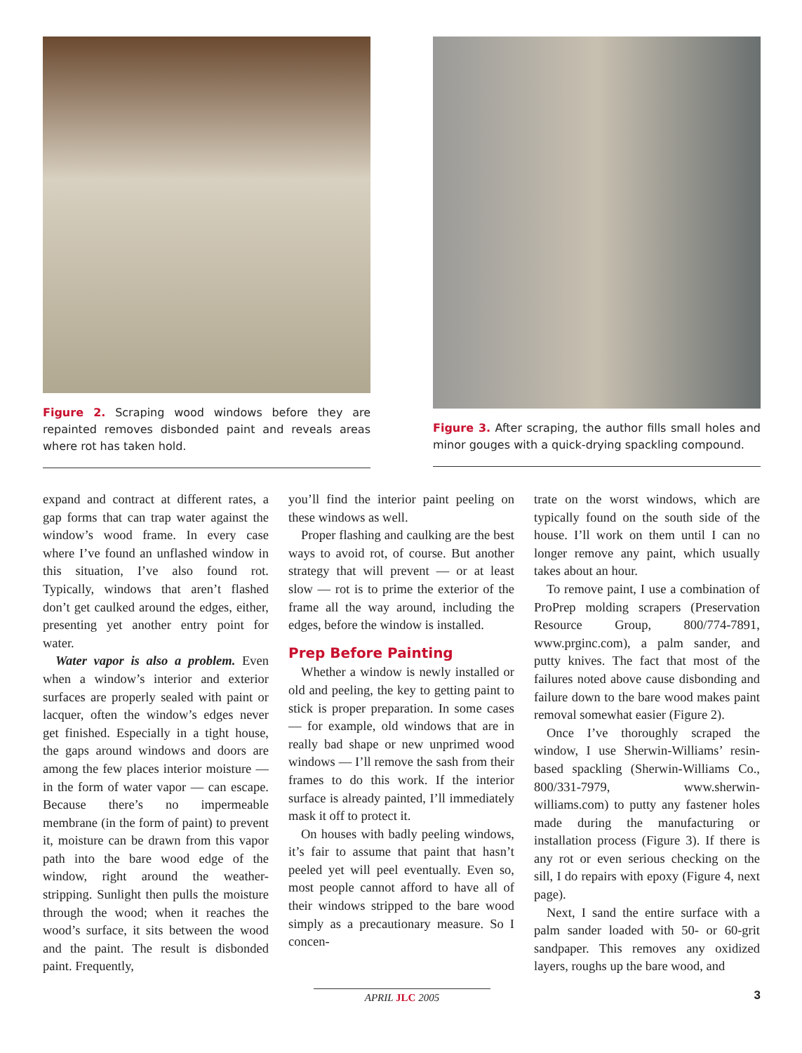Figure 2. Scraping wood windows before they are repainted removes disbonded paint and reveals areas where rot has taken hold.
Figure 3. After scraping, the author fills small holes and minor gouges with a quick-drying spackling compound.
expand and contract at different rates, a gap forms that can trap water against the window’s wood frame. In every case where I’ve found an unflashed window in this situation, I’ve also found rot. Typically, windows that aren’t flashed don’t get caulked around the edges, either, presenting yet another entry point for water.
Water vapor is also a problem. Even when a window’s interior and exterior surfaces are properly sealed with paint or lacquer, often the window’s edges never get finished. Especially in a tight house, the gaps around windows and doors are among the few places interior moisture — in the form of water vapor — can escape. Because there’s no impermeable membrane (in the form of paint) to prevent it, moisture can be drawn from this vapor path into the bare wood edge of the window, right around the weather-stripping. Sunlight then pulls the moisture through the wood; when it reaches the wood’s surface, it sits between the wood and the paint. The result is disbonded paint. Frequently,
you’ll find the interior paint peeling on these windows as well.
Proper flashing and caulking are the best ways to avoid rot, of course. But another strategy that will prevent — or at least slow — rot is to prime the exterior of the frame all the way around, including the edges, before the window is installed.
Prep Before Painting
Whether a window is newly installed or old and peeling, the key to getting paint to stick is proper preparation. In some cases — for example, old windows that are in really bad shape or new unprimed wood windows — I’ll remove the sash from their frames to do this work. If the interior surface is already painted, I’ll immediately mask it off to protect it.
On houses with badly peeling windows, it’s fair to assume that paint that hasn’t peeled yet will peel eventually. Even so, most people cannot afford to have all of their windows stripped to the bare wood simply as a precautionary measure. So I concen-
trate on the worst windows, which are typically found on the south side of the house. I’ll work on them until I can no longer remove any paint, which usually takes about an hour.
To remove paint, I use a combination of ProPrep molding scrapers (Preservation Resource Group, 800/774-7891, www.prginc.com), a palm sander, and putty knives. The fact that most of the failures noted above cause disbonding and failure down to the bare wood makes paint removal somewhat easier (Figure 2).
Once I’ve thoroughly scraped the window, I use Sherwin-Williams’ resin-based spackling (Sherwin-Williams Co., 800/331-7979, www.sherwin-williams.com) to putty any fastener holes made during the manufacturing or installation process (Figure 3). If there is any rot or even serious checking on the sill, I do repairs with epoxy (Figure 4, next page).
Next, I sand the entire surface with a palm sander loaded with 50- or 60-grit sandpaper. This removes any oxidized layers, roughs up the bare wood, and
APRIL JLC 2005
3